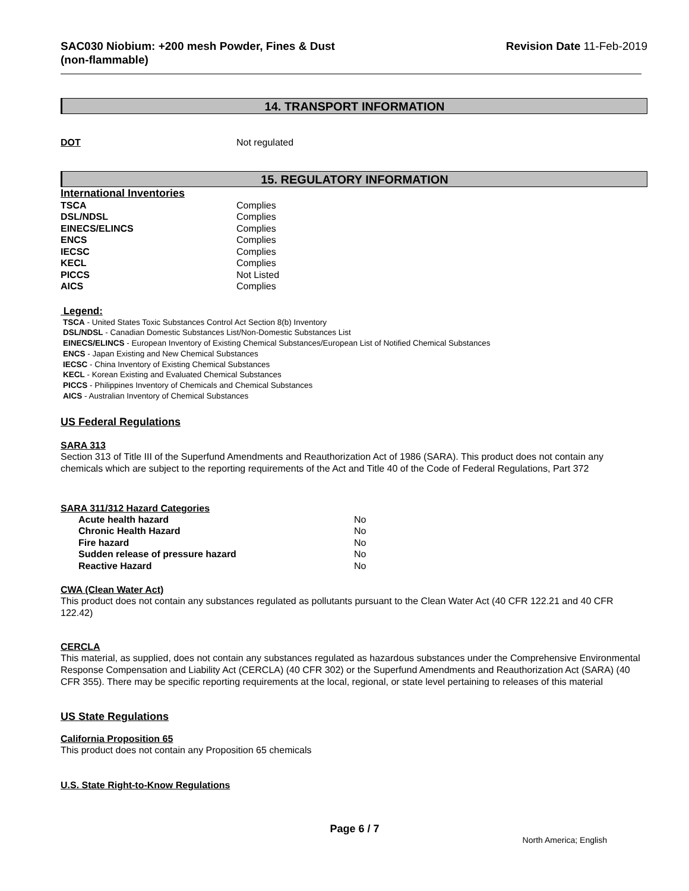SAC030 Niobium: +200 mesh Powder, Fines & Dust
(non-flammable)
Revision Date 11-Feb-2019
14. TRANSPORT INFORMATION
| DOT | Not regulated |
15. REGULATORY INFORMATION
International Inventories
| TSCA | Complies |
| DSL/NDSL | Complies |
| EINECS/ELINCS | Complies |
| ENCS | Complies |
| IECSC | Complies |
| KECL | Complies |
| PICCS | Not Listed |
| AICS | Complies |
Legend:
TSCA - United States Toxic Substances Control Act Section 8(b) Inventory
DSL/NDSL - Canadian Domestic Substances List/Non-Domestic Substances List
EINECS/ELINCS - European Inventory of Existing Chemical Substances/European List of Notified Chemical Substances
ENCS - Japan Existing and New Chemical Substances
IECSC - China Inventory of Existing Chemical Substances
KECL - Korean Existing and Evaluated Chemical Substances
PICCS - Philippines Inventory of Chemicals and Chemical Substances
AICS - Australian Inventory of Chemical Substances
US Federal Regulations
SARA 313
Section 313 of Title III of the Superfund Amendments and Reauthorization Act of 1986 (SARA). This product does not contain any chemicals which are subject to the reporting requirements of the Act and Title 40 of the Code of Federal Regulations, Part 372
SARA 311/312 Hazard Categories
| Acute health hazard | No |
| Chronic Health Hazard | No |
| Fire hazard | No |
| Sudden release of pressure hazard | No |
| Reactive Hazard | No |
CWA (Clean Water Act)
This product does not contain any substances regulated as pollutants pursuant to the Clean Water Act (40 CFR 122.21 and 40 CFR 122.42)
CERCLA
This material, as supplied, does not contain any substances regulated as hazardous substances under the Comprehensive Environmental Response Compensation and Liability Act (CERCLA) (40 CFR 302) or the Superfund Amendments and Reauthorization Act (SARA) (40 CFR 355). There may be specific reporting requirements at the local, regional, or state level pertaining to releases of this material
US State Regulations
California Proposition 65
This product does not contain any Proposition 65 chemicals
U.S. State Right-to-Know Regulations
Page 6 / 7
North America; English